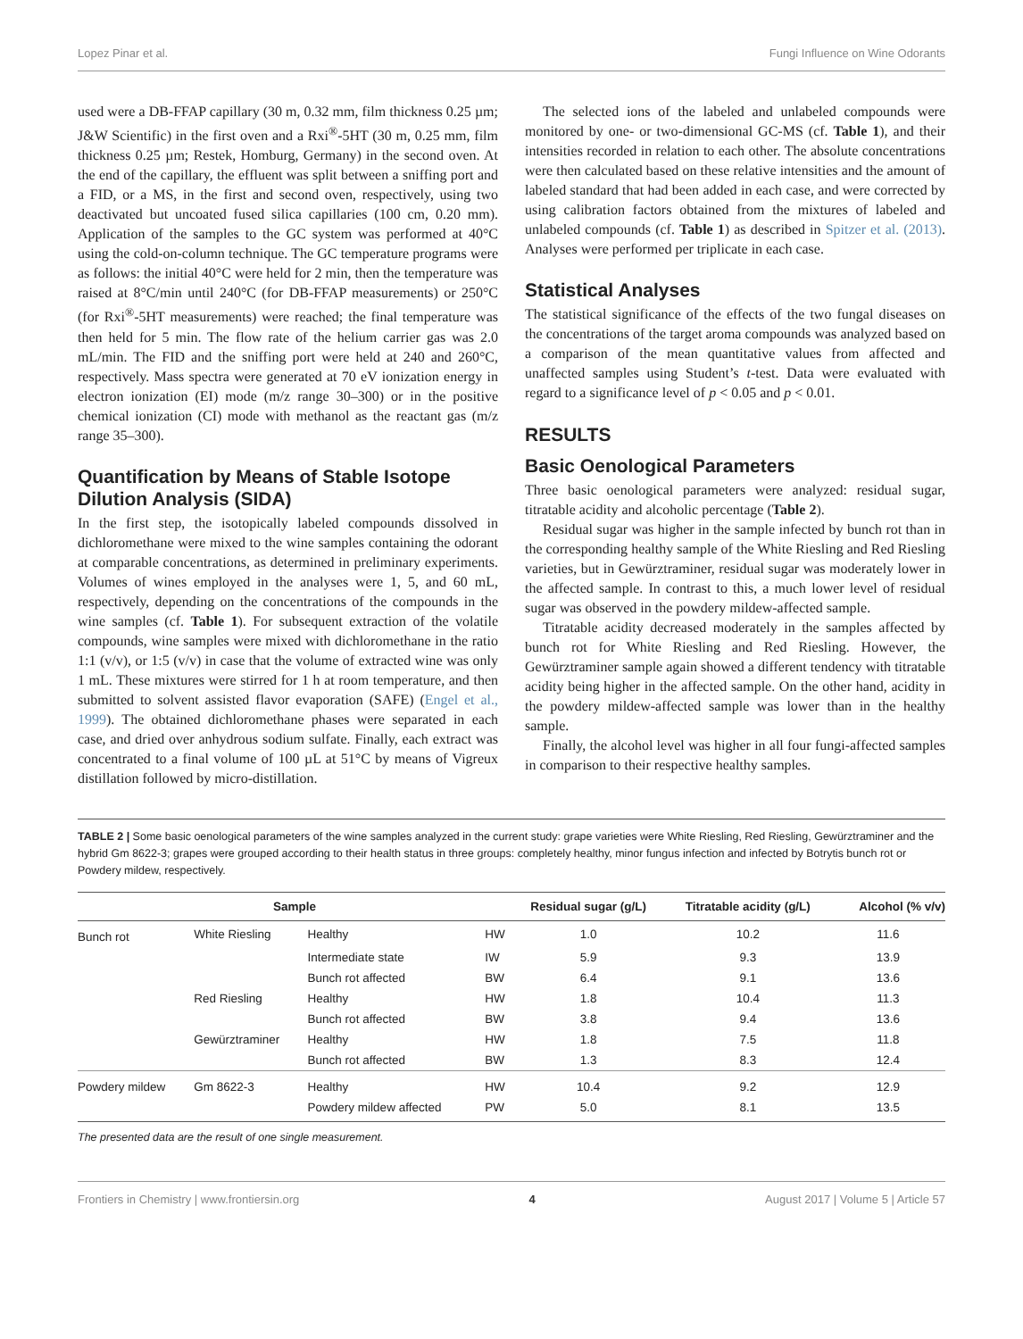Lopez Pinar et al. Fungi Influence on Wine Odorants
used were a DB-FFAP capillary (30 m, 0.32 mm, film thickness 0.25 µm; J&W Scientific) in the first oven and a Rxi<sup>®</sup>-5HT (30 m, 0.25 mm, film thickness 0.25 µm; Restek, Homburg, Germany) in the second oven. At the end of the capillary, the effluent was split between a sniffing port and a FID, or a MS, in the first and second oven, respectively, using two deactivated but uncoated fused silica capillaries (100 cm, 0.20 mm). Application of the samples to the GC system was performed at 40°C using the cold-on-column technique. The GC temperature programs were as follows: the initial 40°C were held for 2 min, then the temperature was raised at 8°C/min until 240°C (for DB-FFAP measurements) or 250°C (for Rxi<sup>®</sup>-5HT measurements) were reached; the final temperature was then held for 5 min. The flow rate of the helium carrier gas was 2.0 mL/min. The FID and the sniffing port were held at 240 and 260°C, respectively. Mass spectra were generated at 70 eV ionization energy in electron ionization (EI) mode (m/z range 30–300) or in the positive chemical ionization (CI) mode with methanol as the reactant gas (m/z range 35–300).
Quantification by Means of Stable Isotope Dilution Analysis (SIDA)
In the first step, the isotopically labeled compounds dissolved in dichloromethane were mixed to the wine samples containing the odorant at comparable concentrations, as determined in preliminary experiments. Volumes of wines employed in the analyses were 1, 5, and 60 mL, respectively, depending on the concentrations of the compounds in the wine samples (cf. Table 1). For subsequent extraction of the volatile compounds, wine samples were mixed with dichloromethane in the ratio 1:1 (v/v), or 1:5 (v/v) in case that the volume of extracted wine was only 1 mL. These mixtures were stirred for 1 h at room temperature, and then submitted to solvent assisted flavor evaporation (SAFE) (Engel et al., 1999). The obtained dichloromethane phases were separated in each case, and dried over anhydrous sodium sulfate. Finally, each extract was concentrated to a final volume of 100 µL at 51°C by means of Vigreux distillation followed by micro-distillation.
The selected ions of the labeled and unlabeled compounds were monitored by one- or two-dimensional GC-MS (cf. Table 1), and their intensities recorded in relation to each other. The absolute concentrations were then calculated based on these relative intensities and the amount of labeled standard that had been added in each case, and were corrected by using calibration factors obtained from the mixtures of labeled and unlabeled compounds (cf. Table 1) as described in Spitzer et al. (2013). Analyses were performed per triplicate in each case.
Statistical Analyses
The statistical significance of the effects of the two fungal diseases on the concentrations of the target aroma compounds was analyzed based on a comparison of the mean quantitative values from affected and unaffected samples using Student’s t-test. Data were evaluated with regard to a significance level of p < 0.05 and p < 0.01.
RESULTS
Basic Oenological Parameters
Three basic oenological parameters were analyzed: residual sugar, titratable acidity and alcoholic percentage (Table 2).
Residual sugar was higher in the sample infected by bunch rot than in the corresponding healthy sample of the White Riesling and Red Riesling varieties, but in Gewürztraminer, residual sugar was moderately lower in the affected sample. In contrast to this, a much lower level of residual sugar was observed in the powdery mildew-affected sample.
Titratable acidity decreased moderately in the samples affected by bunch rot for White Riesling and Red Riesling. However, the Gewürztraminer sample again showed a different tendency with titratable acidity being higher in the affected sample. On the other hand, acidity in the powdery mildew-affected sample was lower than in the healthy sample.
Finally, the alcohol level was higher in all four fungi-affected samples in comparison to their respective healthy samples.
TABLE 2 | Some basic oenological parameters of the wine samples analyzed in the current study: grape varieties were White Riesling, Red Riesling, Gewürztraminer and the hybrid Gm 8622-3; grapes were grouped according to their health status in three groups: completely healthy, minor fungus infection and infected by Botrytis bunch rot or Powdery mildew, respectively.
| Sample | | | | Residual sugar (g/L) | Titratable acidity (g/L) | Alcohol (% v/v) |
| --- | --- | --- | --- | --- | --- | --- |
| Bunch rot | White Riesling | Healthy | HW | 1.0 | 10.2 | 11.6 |
| | | Intermediate state | IW | 5.9 | 9.3 | 13.9 |
| | | Bunch rot affected | BW | 6.4 | 9.1 | 13.6 |
| | Red Riesling | Healthy | HW | 1.8 | 10.4 | 11.3 |
| | | Bunch rot affected | BW | 3.8 | 9.4 | 13.6 |
| | Gewürztraminer | Healthy | HW | 1.8 | 7.5 | 11.8 |
| | | Bunch rot affected | BW | 1.3 | 8.3 | 12.4 |
| Powdery mildew | Gm 8622-3 | Healthy | HW | 10.4 | 9.2 | 12.9 |
| | | Powdery mildew affected | PW | 5.0 | 8.1 | 13.5 |
The presented data are the result of one single measurement.
Frontiers in Chemistry | www.frontiersin.org 4 August 2017 | Volume 5 | Article 57